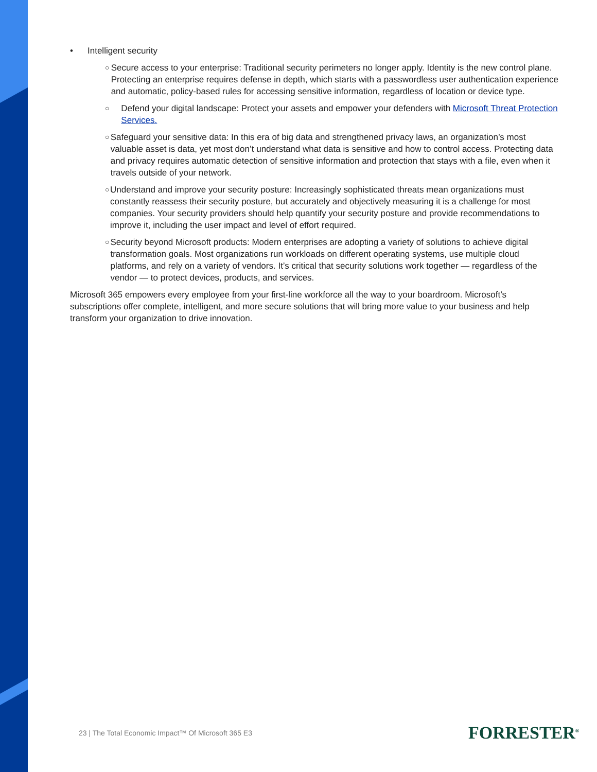• Intelligent security
○ Secure access to your enterprise: Traditional security perimeters no longer apply. Identity is the new control plane. Protecting an enterprise requires defense in depth, which starts with a passwordless user authentication experience and automatic, policy-based rules for accessing sensitive information, regardless of location or device type.
○ Defend your digital landscape: Protect your assets and empower your defenders with Microsoft Threat Protection Services.
○ Safeguard your sensitive data: In this era of big data and strengthened privacy laws, an organization’s most valuable asset is data, yet most don’t understand what data is sensitive and how to control access. Protecting data and privacy requires automatic detection of sensitive information and protection that stays with a file, even when it travels outside of your network.
○ Understand and improve your security posture: Increasingly sophisticated threats mean organizations must constantly reassess their security posture, but accurately and objectively measuring it is a challenge for most companies. Your security providers should help quantify your security posture and provide recommendations to improve it, including the user impact and level of effort required.
○ Security beyond Microsoft products: Modern enterprises are adopting a variety of solutions to achieve digital transformation goals. Most organizations run workloads on different operating systems, use multiple cloud platforms, and rely on a variety of vendors. It’s critical that security solutions work together — regardless of the vendor — to protect devices, products, and services.
Microsoft 365 empowers every employee from your first-line workforce all the way to your boardroom. Microsoft’s subscriptions offer complete, intelligent, and more secure solutions that will bring more value to your business and help transform your organization to drive innovation.
23 | The Total Economic Impact™ Of Microsoft 365 E3
FORRESTER<sup>®</sup>